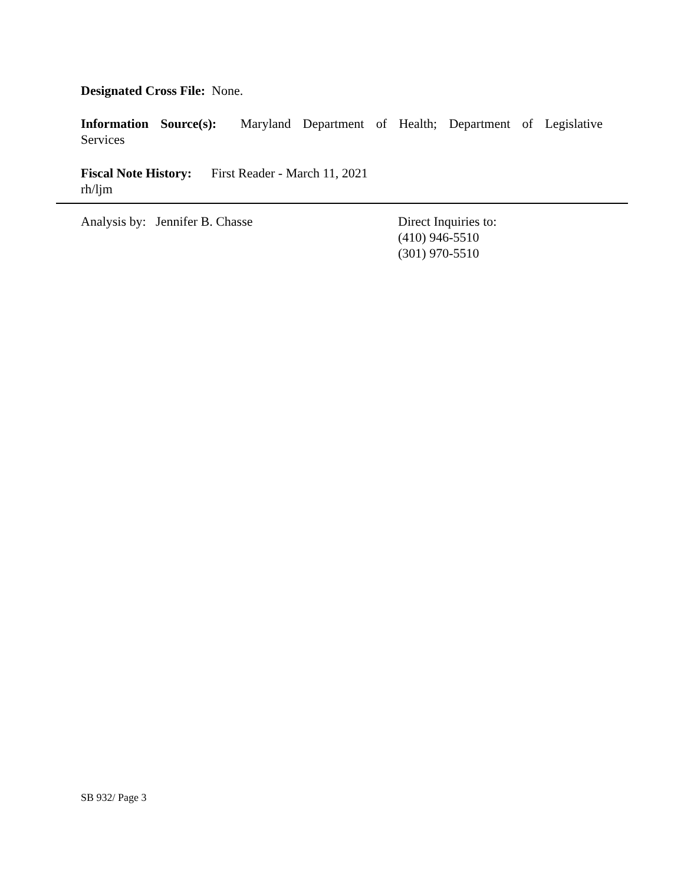Designated Cross File: None.
Information Source(s): Maryland Department of Health; Department of Legislative Services
Fiscal Note History: First Reader - March 11, 2021
rh/ljm
Analysis by: Jennifer B. Chasse Direct Inquiries to:
(410) 946-5510
(301) 970-5510
SB 932/ Page 3